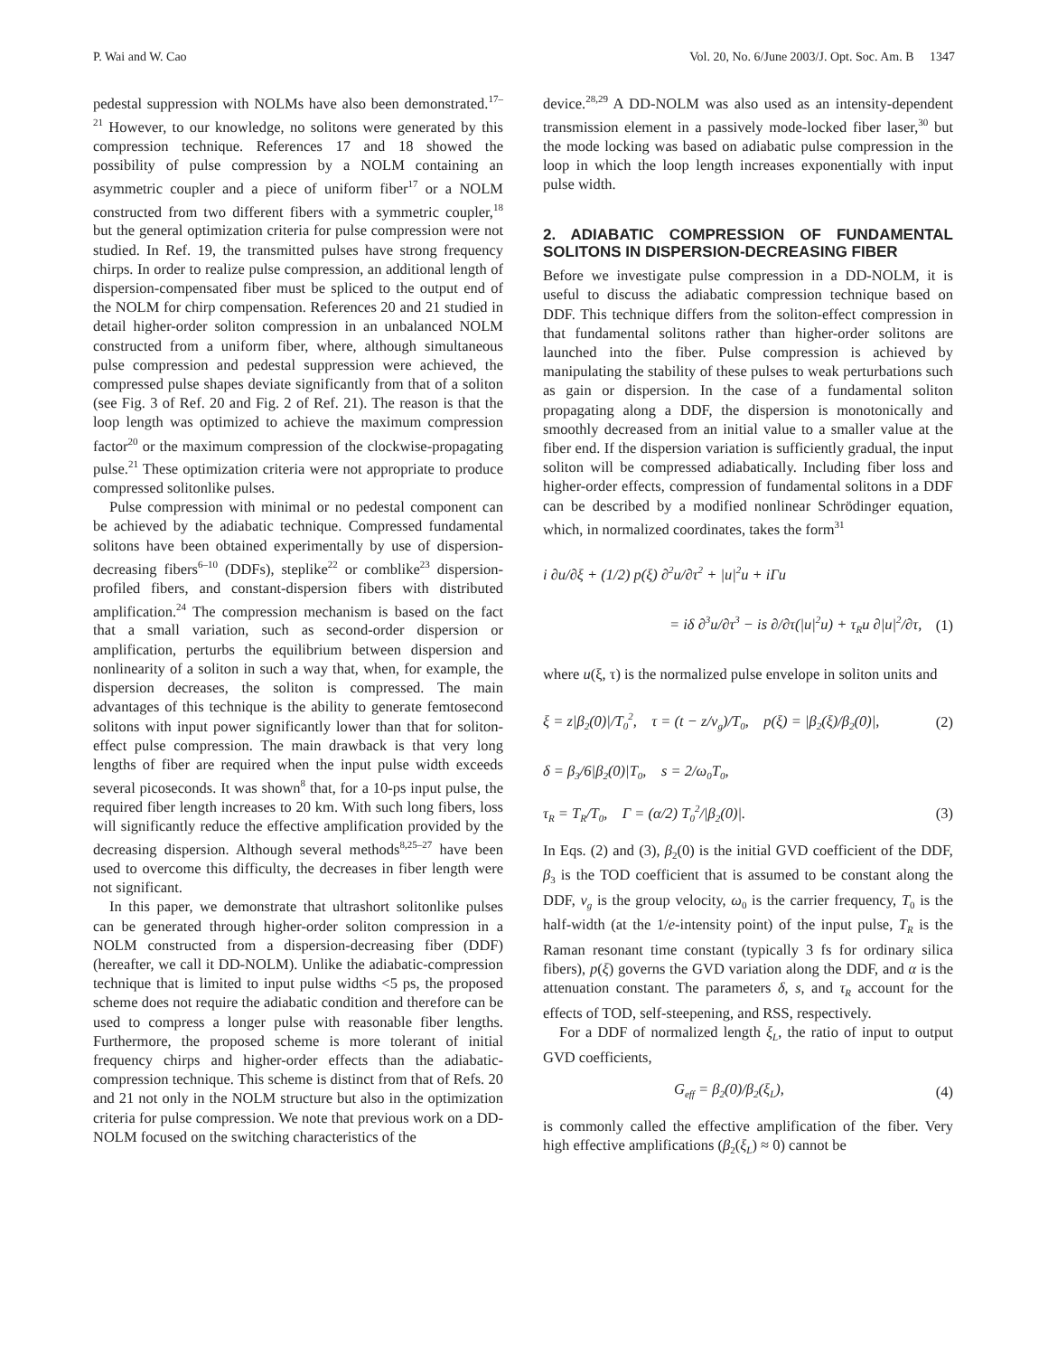P. Wai and W. Cao Vol. 20, No. 6/June 2003/J. Opt. Soc. Am. B 1347
pedestal suppression with NOLMs have also been demonstrated.<sup>17–21</sup> However, to our knowledge, no solitons were generated by this compression technique. References 17 and 18 showed the possibility of pulse compression by a NOLM containing an asymmetric coupler and a piece of uniform fiber<sup>17</sup> or a NOLM constructed from two different fibers with a symmetric coupler,<sup>18</sup> but the general optimization criteria for pulse compression were not studied. In Ref. 19, the transmitted pulses have strong frequency chirps. In order to realize pulse compression, an additional length of dispersion-compensated fiber must be spliced to the output end of the NOLM for chirp compensation. References 20 and 21 studied in detail higher-order soliton compression in an unbalanced NOLM constructed from a uniform fiber, where, although simultaneous pulse compression and pedestal suppression were achieved, the compressed pulse shapes deviate significantly from that of a soliton (see Fig. 3 of Ref. 20 and Fig. 2 of Ref. 21). The reason is that the loop length was optimized to achieve the maximum compression factor<sup>20</sup> or the maximum compression of the clockwise-propagating pulse.<sup>21</sup> These optimization criteria were not appropriate to produce compressed solitonlike pulses.
Pulse compression with minimal or no pedestal component can be achieved by the adiabatic technique. Compressed fundamental solitons have been obtained experimentally by use of dispersion-decreasing fibers<sup>6–10</sup> (DDFs), steplike<sup>22</sup> or comblike<sup>23</sup> dispersion-profiled fibers, and constant-dispersion fibers with distributed amplification.<sup>24</sup> The compression mechanism is based on the fact that a small variation, such as second-order dispersion or amplification, perturbs the equilibrium between dispersion and nonlinearity of a soliton in such a way that, when, for example, the dispersion decreases, the soliton is compressed. The main advantages of this technique is the ability to generate femtosecond solitons with input power significantly lower than that for soliton-effect pulse compression. The main drawback is that very long lengths of fiber are required when the input pulse width exceeds several picoseconds. It was shown<sup>8</sup> that, for a 10-ps input pulse, the required fiber length increases to 20 km. With such long fibers, loss will significantly reduce the effective amplification provided by the decreasing dispersion. Although several methods<sup>8,25–27</sup> have been used to overcome this difficulty, the decreases in fiber length were not significant.
In this paper, we demonstrate that ultrashort solitonlike pulses can be generated through higher-order soliton compression in a NOLM constructed from a dispersion-decreasing fiber (DDF) (hereafter, we call it DD-NOLM). Unlike the adiabatic-compression technique that is limited to input pulse widths <5 ps, the proposed scheme does not require the adiabatic condition and therefore can be used to compress a longer pulse with reasonable fiber lengths. Furthermore, the proposed scheme is more tolerant of initial frequency chirps and higher-order effects than the adiabatic-compression technique. This scheme is distinct from that of Refs. 20 and 21 not only in the NOLM structure but also in the optimization criteria for pulse compression. We note that previous work on a DD-NOLM focused on the switching characteristics of the
device.<sup>28,29</sup> A DD-NOLM was also used as an intensity-dependent transmission element in a passively mode-locked fiber laser,<sup>30</sup> but the mode locking was based on adiabatic pulse compression in the loop in which the loop length increases exponentially with input pulse width.
2. ADIABATIC COMPRESSION OF FUNDAMENTAL SOLITONS IN DISPERSION-DECREASING FIBER
Before we investigate pulse compression in a DD-NOLM, it is useful to discuss the adiabatic compression technique based on DDF. This technique differs from the soliton-effect compression in that fundamental solitons rather than higher-order solitons are launched into the fiber. Pulse compression is achieved by manipulating the stability of these pulses to weak perturbations such as gain or dispersion. In the case of a fundamental soliton propagating along a DDF, the dispersion is monotonically and smoothly decreased from an initial value to a smaller value at the fiber end. If the dispersion variation is sufficiently gradual, the input soliton will be compressed adiabatically. Including fiber loss and higher-order effects, compression of fundamental solitons in a DDF can be described by a modified nonlinear Schrödinger equation, which, in normalized coordinates, takes the form<sup>31</sup>
i ∂u/∂ξ + (1/2) p(ξ) ∂<sup>2</sup>u/∂τ<sup>2</sup> + |u|<sup>2</sup>u + iΓu
= iδ ∂<sup>3</sup>u/∂τ<sup>3</sup> − is ∂/∂τ(|u|<sup>2</sup>u) + τ<sub>R</sub>u ∂|u|<sup>2</sup>/∂τ, (1)
where u(ξ, τ) is the normalized pulse envelope in soliton units and
ξ = z|β<sub>2</sub>(0)|/T<sub>0</sub><sup>2</sup>, τ = (t − z/v<sub>g</sub>)/T<sub>0</sub>, p(ξ) = |β<sub>2</sub>(ξ)/β<sub>2</sub>(0)|, (2)
δ = β<sub>3</sub>/6|β<sub>2</sub>(0)|T<sub>0</sub>, s = 2/ω<sub>0</sub>T<sub>0</sub>,
τ<sub>R</sub> = T<sub>R</sub>/T<sub>0</sub>, Γ = (α/2) T<sub>0</sub><sup>2</sup>/|β<sub>2</sub>(0)|. (3)
In Eqs. (2) and (3), β<sub>2</sub>(0) is the initial GVD coefficient of the DDF, β<sub>3</sub> is the TOD coefficient that is assumed to be constant along the DDF, v<sub>g</sub> is the group velocity, ω<sub>0</sub> is the carrier frequency, T<sub>0</sub> is the half-width (at the 1/e-intensity point) of the input pulse, T<sub>R</sub> is the Raman resonant time constant (typically 3 fs for ordinary silica fibers), p(ξ) governs the GVD variation along the DDF, and α is the attenuation constant. The parameters δ, s, and τ<sub>R</sub> account for the effects of TOD, self-steepening, and RSS, respectively.
For a DDF of normalized length ξ<sub>L</sub>, the ratio of input to output GVD coefficients,
G<sub>eff</sub> = β<sub>2</sub>(0)/β<sub>2</sub>(ξ<sub>L</sub>), (4)
is commonly called the effective amplification of the fiber. Very high effective amplifications (β<sub>2</sub>(ξ<sub>L</sub>) ≈ 0) cannot be